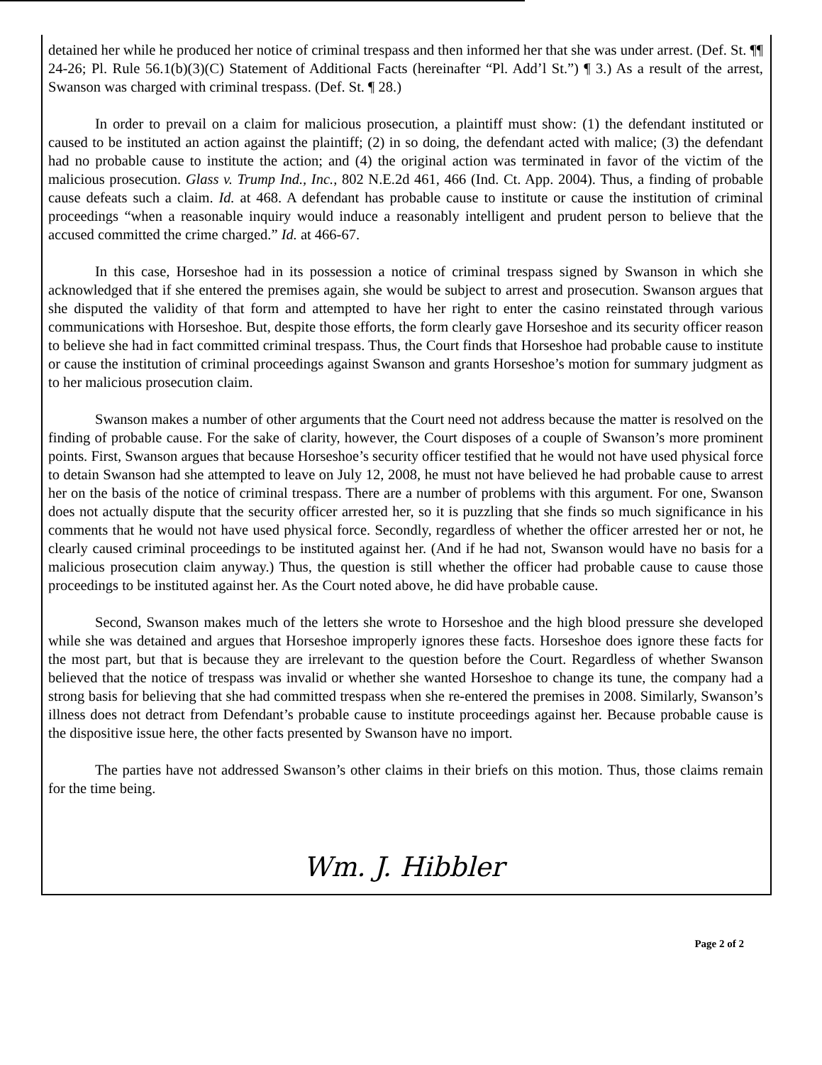detained her while he produced her notice of criminal trespass and then informed her that she was under arrest. (Def. St. ¶¶ 24-26; Pl. Rule 56.1(b)(3)(C) Statement of Additional Facts (hereinafter “Pl. Add’l St.”) ¶ 3.) As a result of the arrest, Swanson was charged with criminal trespass. (Def. St. ¶ 28.)
In order to prevail on a claim for malicious prosecution, a plaintiff must show: (1) the defendant instituted or caused to be instituted an action against the plaintiff; (2) in so doing, the defendant acted with malice; (3) the defendant had no probable cause to institute the action; and (4) the original action was terminated in favor of the victim of the malicious prosecution. Glass v. Trump Ind., Inc., 802 N.E.2d 461, 466 (Ind. Ct. App. 2004). Thus, a finding of probable cause defeats such a claim. Id. at 468. A defendant has probable cause to institute or cause the institution of criminal proceedings “when a reasonable inquiry would induce a reasonably intelligent and prudent person to believe that the accused committed the crime charged.” Id. at 466-67.
In this case, Horseshoe had in its possession a notice of criminal trespass signed by Swanson in which she acknowledged that if she entered the premises again, she would be subject to arrest and prosecution. Swanson argues that she disputed the validity of that form and attempted to have her right to enter the casino reinstated through various communications with Horseshoe. But, despite those efforts, the form clearly gave Horseshoe and its security officer reason to believe she had in fact committed criminal trespass. Thus, the Court finds that Horseshoe had probable cause to institute or cause the institution of criminal proceedings against Swanson and grants Horseshoe’s motion for summary judgment as to her malicious prosecution claim.
Swanson makes a number of other arguments that the Court need not address because the matter is resolved on the finding of probable cause. For the sake of clarity, however, the Court disposes of a couple of Swanson’s more prominent points. First, Swanson argues that because Horseshoe’s security officer testified that he would not have used physical force to detain Swanson had she attempted to leave on July 12, 2008, he must not have believed he had probable cause to arrest her on the basis of the notice of criminal trespass. There are a number of problems with this argument. For one, Swanson does not actually dispute that the security officer arrested her, so it is puzzling that she finds so much significance in his comments that he would not have used physical force. Secondly, regardless of whether the officer arrested her or not, he clearly caused criminal proceedings to be instituted against her. (And if he had not, Swanson would have no basis for a malicious prosecution claim anyway.) Thus, the question is still whether the officer had probable cause to cause those proceedings to be instituted against her. As the Court noted above, he did have probable cause.
Second, Swanson makes much of the letters she wrote to Horseshoe and the high blood pressure she developed while she was detained and argues that Horseshoe improperly ignores these facts. Horseshoe does ignore these facts for the most part, but that is because they are irrelevant to the question before the Court. Regardless of whether Swanson believed that the notice of trespass was invalid or whether she wanted Horseshoe to change its tune, the company had a strong basis for believing that she had committed trespass when she re-entered the premises in 2008. Similarly, Swanson’s illness does not detract from Defendant’s probable cause to institute proceedings against her. Because probable cause is the dispositive issue here, the other facts presented by Swanson have no import.
The parties have not addressed Swanson’s other claims in their briefs on this motion. Thus, those claims remain for the time being.
Wm. J. Hibbler
Page 2 of 2